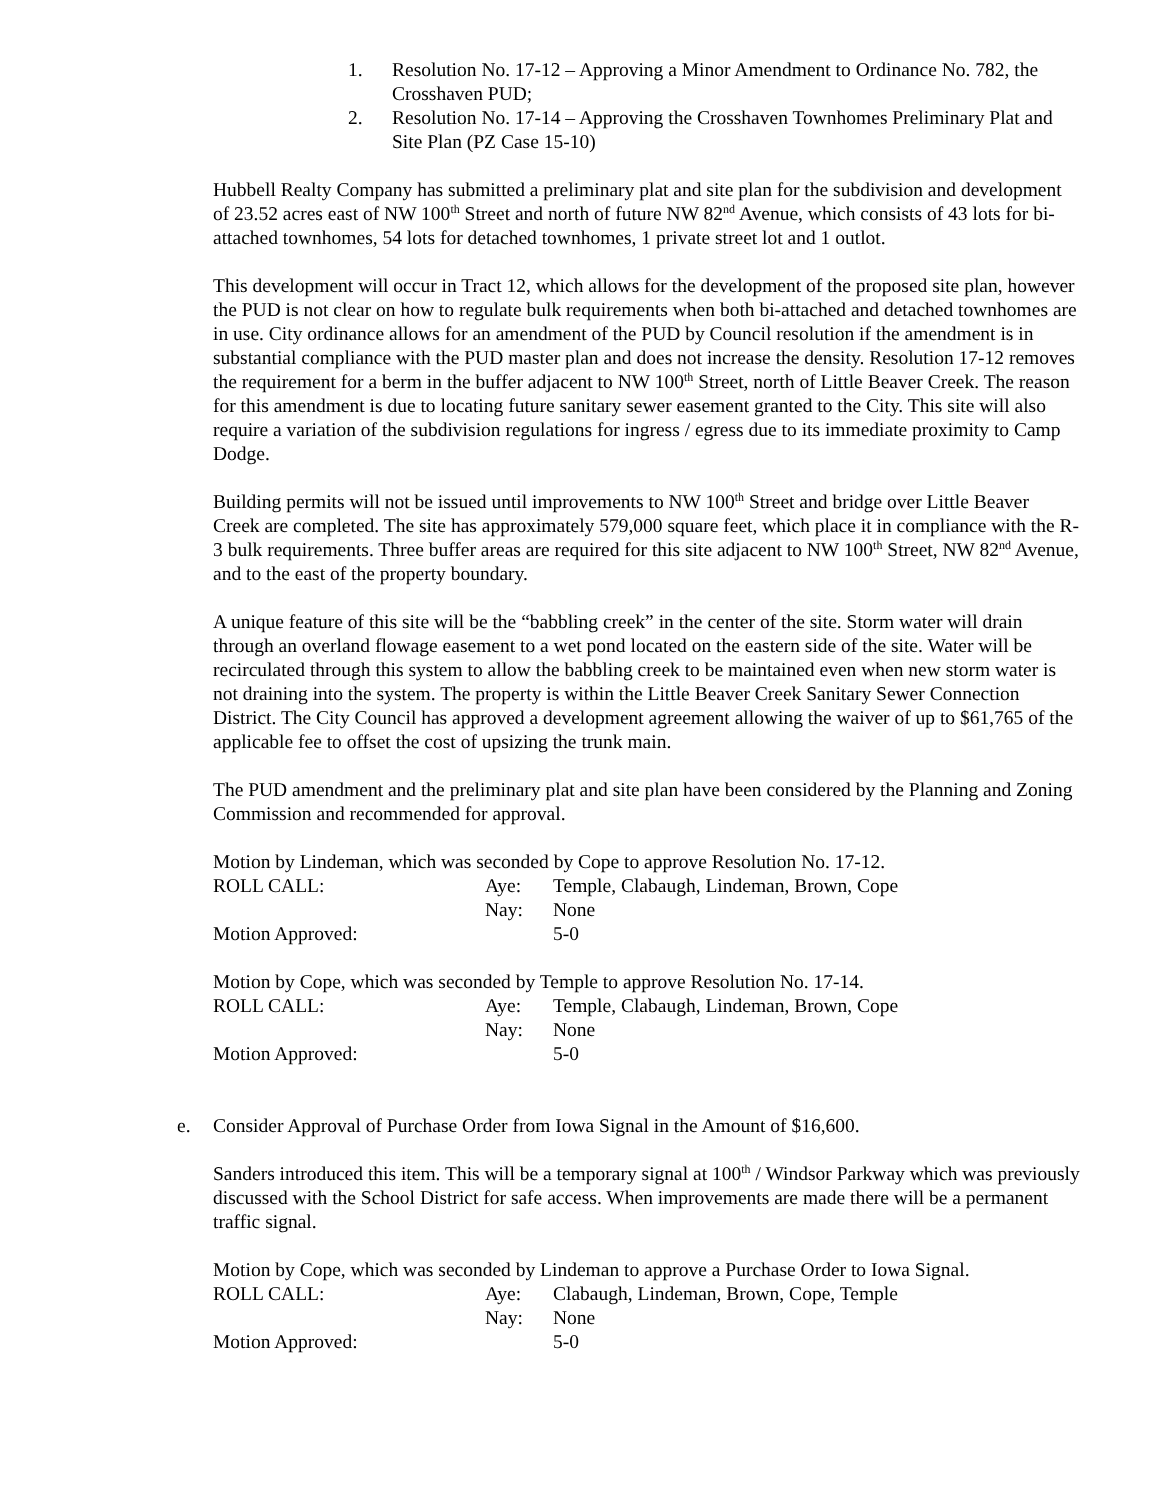1. Resolution No. 17-12 – Approving a Minor Amendment to Ordinance No. 782, the Crosshaven PUD;
2. Resolution No. 17-14 – Approving the Crosshaven Townhomes Preliminary Plat and Site Plan (PZ Case 15-10)
Hubbell Realty Company has submitted a preliminary plat and site plan for the subdivision and development of 23.52 acres east of NW 100<sup>th</sup> Street and north of future NW 82<sup>nd</sup> Avenue, which consists of 43 lots for bi-attached townhomes, 54 lots for detached townhomes, 1 private street lot and 1 outlot.
This development will occur in Tract 12, which allows for the development of the proposed site plan, however the PUD is not clear on how to regulate bulk requirements when both bi-attached and detached townhomes are in use. City ordinance allows for an amendment of the PUD by Council resolution if the amendment is in substantial compliance with the PUD master plan and does not increase the density. Resolution 17-12 removes the requirement for a berm in the buffer adjacent to NW 100<sup>th</sup> Street, north of Little Beaver Creek. The reason for this amendment is due to locating future sanitary sewer easement granted to the City. This site will also require a variation of the subdivision regulations for ingress / egress due to its immediate proximity to Camp Dodge.
Building permits will not be issued until improvements to NW 100<sup>th</sup> Street and bridge over Little Beaver Creek are completed. The site has approximately 579,000 square feet, which place it in compliance with the R-3 bulk requirements. Three buffer areas are required for this site adjacent to NW 100<sup>th</sup> Street, NW 82<sup>nd</sup> Avenue, and to the east of the property boundary.
A unique feature of this site will be the “babbling creek” in the center of the site. Storm water will drain through an overland flowage easement to a wet pond located on the eastern side of the site. Water will be recirculated through this system to allow the babbling creek to be maintained even when new storm water is not draining into the system. The property is within the Little Beaver Creek Sanitary Sewer Connection District. The City Council has approved a development agreement allowing the waiver of up to $61,765 of the applicable fee to offset the cost of upsizing the trunk main.
The PUD amendment and the preliminary plat and site plan have been considered by the Planning and Zoning Commission and recommended for approval.
Motion by Lindeman, which was seconded by Cope to approve Resolution No. 17-12.
| ROLL CALL: | Aye: | Temple, Clabaugh, Lindeman, Brown, Cope |
| | Nay: | None |
| Motion Approved: | | 5-0 |
Motion by Cope, which was seconded by Temple to approve Resolution No. 17-14.
| ROLL CALL: | Aye: | Temple, Clabaugh, Lindeman, Brown, Cope |
| | Nay: | None |
| Motion Approved: | | 5-0 |
e. Consider Approval of Purchase Order from Iowa Signal in the Amount of $16,600.
Sanders introduced this item. This will be a temporary signal at 100<sup>th</sup> / Windsor Parkway which was previously discussed with the School District for safe access. When improvements are made there will be a permanent traffic signal.
Motion by Cope, which was seconded by Lindeman to approve a Purchase Order to Iowa Signal.
| ROLL CALL: | Aye: | Clabaugh, Lindeman, Brown, Cope, Temple |
| | Nay: | None |
| Motion Approved: | | 5-0 |